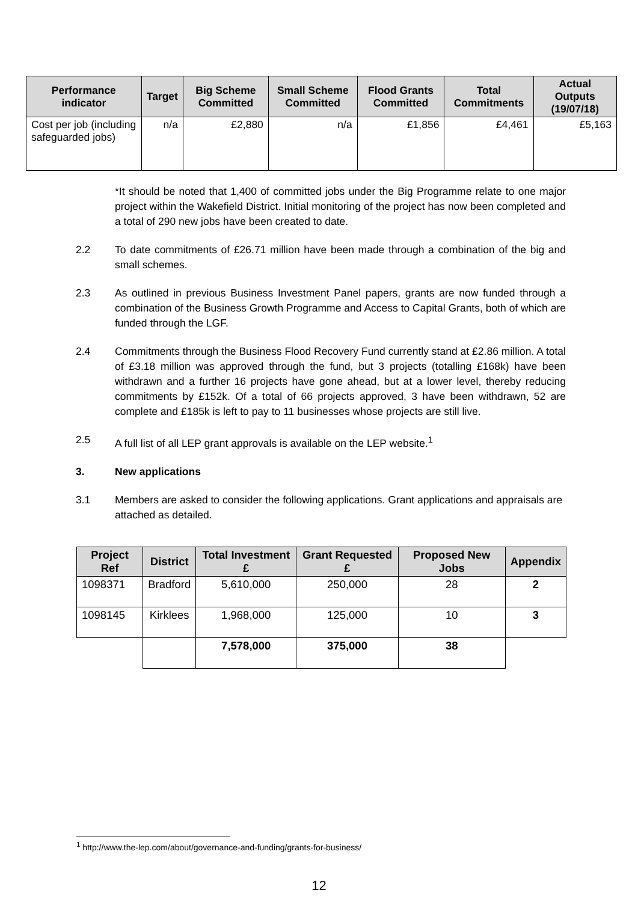| Performance indicator | Target | Big Scheme Committed | Small Scheme Committed | Flood Grants Committed | Total Commitments | Actual Outputs (19/07/18) |
| --- | --- | --- | --- | --- | --- | --- |
| Cost per job (including safeguarded jobs) | n/a | £2,880 | n/a | £1,856 | £4,461 | £5,163 |
*It should be noted that 1,400 of committed jobs under the Big Programme relate to one major project within the Wakefield District. Initial monitoring of the project has now been completed and a total of 290 new jobs have been created to date.
2.2 To date commitments of £26.71 million have been made through a combination of the big and small schemes.
2.3 As outlined in previous Business Investment Panel papers, grants are now funded through a combination of the Business Growth Programme and Access to Capital Grants, both of which are funded through the LGF.
2.4 Commitments through the Business Flood Recovery Fund currently stand at £2.86 million. A total of £3.18 million was approved through the fund, but 3 projects (totalling £168k) have been withdrawn and a further 16 projects have gone ahead, but at a lower level, thereby reducing commitments by £152k. Of a total of 66 projects approved, 3 have been withdrawn, 52 are complete and £185k is left to pay to 11 businesses whose projects are still live.
2.5 A full list of all LEP grant approvals is available on the LEP website.<sup>1</sup>
3. New applications
3.1 Members are asked to consider the following applications. Grant applications and appraisals are attached as detailed.
| Project Ref | District | Total Investment £ | Grant Requested £ | Proposed New Jobs | Appendix |
| --- | --- | --- | --- | --- | --- |
| 1098371 | Bradford | 5,610,000 | 250,000 | 28 | 2 |
| 1098145 | Kirklees | 1,968,000 | 125,000 | 10 | 3 |
| | | 7,578,000 | 375,000 | 38 | |
<sup>1</sup> http://www.the-lep.com/about/governance-and-funding/grants-for-business/
12